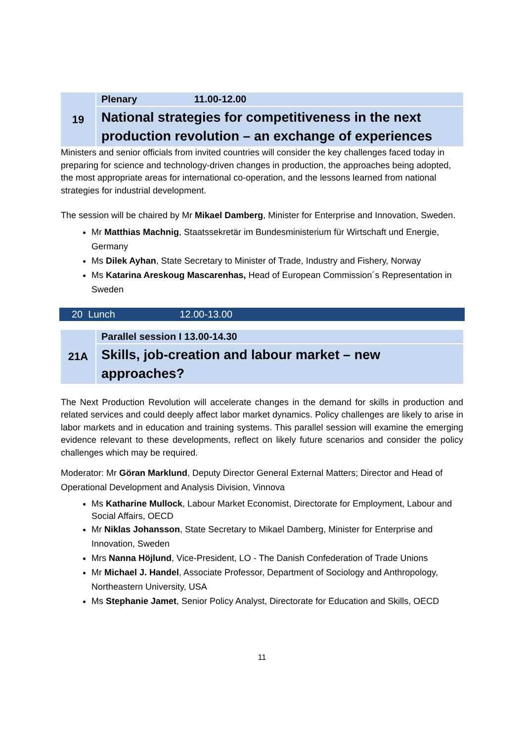| 19 | Plenary 11.00-12.00 |
| | National strategies for competitiveness in the next production revolution – an exchange of experiences |
Ministers and senior officials from invited countries will consider the key challenges faced today in preparing for science and technology-driven changes in production, the approaches being adopted, the most appropriate areas for international co-operation, and the lessons learned from national strategies for industrial development.
The session will be chaired by Mr Mikael Damberg, Minister for Enterprise and Innovation, Sweden.
Mr Matthias Machnig, Staatssekretär im Bundesministerium für Wirtschaft und Energie, Germany
Ms Dilek Ayhan, State Secretary to Minister of Trade, Industry and Fishery, Norway
Ms Katarina Areskoug Mascarenhas, Head of European Commission´s Representation in Sweden
20 Lunch 12.00-13.00
| 21A | Parallel session I 13.00-14.30 |
| | Skills, job-creation and labour market – new approaches? |
The Next Production Revolution will accelerate changes in the demand for skills in production and related services and could deeply affect labor market dynamics. Policy challenges are likely to arise in labor markets and in education and training systems. This parallel session will examine the emerging evidence relevant to these developments, reflect on likely future scenarios and consider the policy challenges which may be required.
Moderator: Mr Göran Marklund, Deputy Director General External Matters; Director and Head of Operational Development and Analysis Division, Vinnova
Ms Katharine Mullock, Labour Market Economist, Directorate for Employment, Labour and Social Affairs, OECD
Mr Niklas Johansson, State Secretary to Mikael Damberg, Minister for Enterprise and Innovation, Sweden
Mrs Nanna Höjlund, Vice-President, LO - The Danish Confederation of Trade Unions
Mr Michael J. Handel, Associate Professor, Department of Sociology and Anthropology, Northeastern University, USA
Ms Stephanie Jamet, Senior Policy Analyst, Directorate for Education and Skills, OECD
11